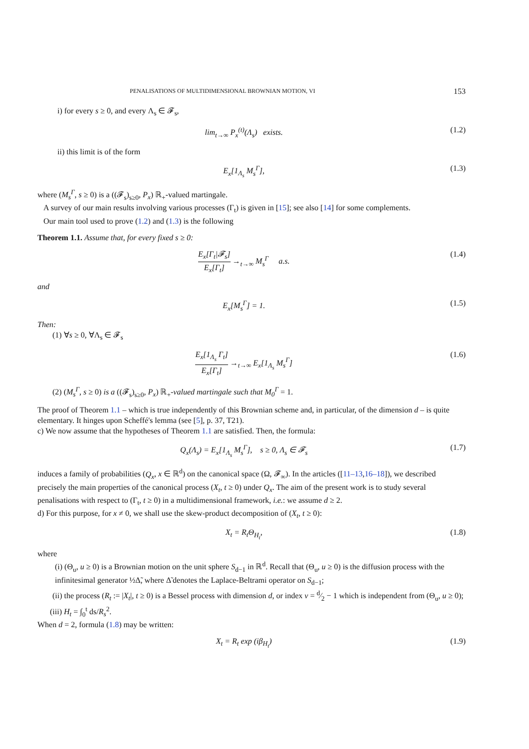PENALISATIONS OF MULTIDIMENSIONAL BROWNIAN MOTION, VI 153
i) for every s ≥ 0, and every Λ<sub>s</sub> ∈ 𝓕<sub>s</sub>,
lim<sub>t→∞</sub> P<sub>x</sub><sup>(t)</sup>(Λ<sub>s</sub>) exists. (1.2)
ii) this limit is of the form
E<sub>x</sub>[1<sub>Λ<sub>s</sub></sub> M<sub>s</sub><sup>Γ</sup>], (1.3)
where (M<sub>s</sub><sup>Γ</sup>, s ≥ 0) is a ((𝓕<sub>s</sub>)<sub>s≥0</sub>, P<sub>x</sub>) ℝ<sub>+</sub>-valued martingale.
A survey of our main results involving various processes (Γ<sub>t</sub>) is given in [15]; see also [14] for some complements.
Our main tool used to prove (1.2) and (1.3) is the following
Theorem 1.1. Assume that, for every fixed s ≥ 0:
E<sub>x</sub>[Γ<sub>t</sub>|𝓕<sub>s</sub>] E<sub>x</sub>[Γ<sub>t</sub>] →<sub>t→∞</sub> M<sub>s</sub><sup>Γ</sup> a.s. (1.4)
and
E<sub>x</sub>[M<sub>s</sub><sup>Γ</sup>] = 1. (1.5)
Then:
(1) ∀s ≥ 0, ∀Λ<sub>s</sub> ∈ 𝓕<sub>s</sub>
E<sub>x</sub>[1<sub>Λ<sub>s</sub></sub> Γ<sub>t</sub>] E<sub>x</sub>[Γ<sub>t</sub>] →<sub>t→∞</sub> E<sub>x</sub>[1<sub>Λ<sub>s</sub></sub> M<sub>s</sub><sup>Γ</sup>] (1.6)
(2) (M<sub>s</sub><sup>Γ</sup>, s ≥ 0) is a ((𝓕<sub>s</sub>)<sub>s≥0</sub>, P<sub>x</sub>) ℝ<sub>+</sub>-valued martingale such that M<sub>0</sub><sup>Γ</sup> = 1.
The proof of Theorem 1.1 – which is true independently of this Brownian scheme and, in particular, of the dimension d – is quite elementary. It hinges upon Scheffé's lemma (see [5], p. 37, T21).
c) We now assume that the hypotheses of Theorem 1.1 are satisfied. Then, the formula:
Q<sub>x</sub>(Λ<sub>s</sub>) = E<sub>x</sub>[1<sub>Λ<sub>s</sub></sub> M<sub>s</sub><sup>Γ</sup>], s ≥ 0, Λ<sub>s</sub> ∈ 𝓕<sub>s</sub> (1.7)
induces a family of probabilities (Q<sub>x</sub>, x ∈ ℝ<sup>d</sup>) on the canonical space (Ω, 𝓕<sub>∞</sub>). In the articles ([11–13,16–18]), we described precisely the main properties of the canonical process (X<sub>t</sub>, t ≥ 0) under Q<sub>x</sub>. The aim of the present work is to study several penalisations with respect to (Γ<sub>t</sub>, t ≥ 0) in a multidimensional framework, i.e.: we assume d ≥ 2.
d) For this purpose, for x ≠ 0, we shall use the skew-product decomposition of (X<sub>t</sub>, t ≥ 0):
X<sub>t</sub> = R<sub>t</sub>Θ<sub>H<sub>t</sub></sub>, (1.8)
where
(i) (Θ<sub>u</sub>, u ≥ 0) is a Brownian motion on the unit sphere S<sub>d−1</sub> in ℝ<sup>d</sup>. Recall that (Θ<sub>u</sub>, u ≥ 0) is the diffusion process with the infinitesimal generator ½Δ̃, where Δ̃ denotes the Laplace-Beltrami operator on S<sub>d−1</sub>;
(ii) the process (R<sub>t</sub> := |X<sub>t</sub>|, t ≥ 0) is a Bessel process with dimension d, or index ν = d⁄2 − 1 which is independent from (Θ<sub>u</sub>, u ≥ 0);
(iii) H<sub>t</sub> = ∫<sub>0</sub><sup>t</sup> ds/R<sub>s</sub><sup>2</sup>.
When d = 2, formula (1.8) may be written:
X<sub>t</sub> = R<sub>t</sub> exp (iβ<sub>H<sub>t</sub></sub>) (1.9)